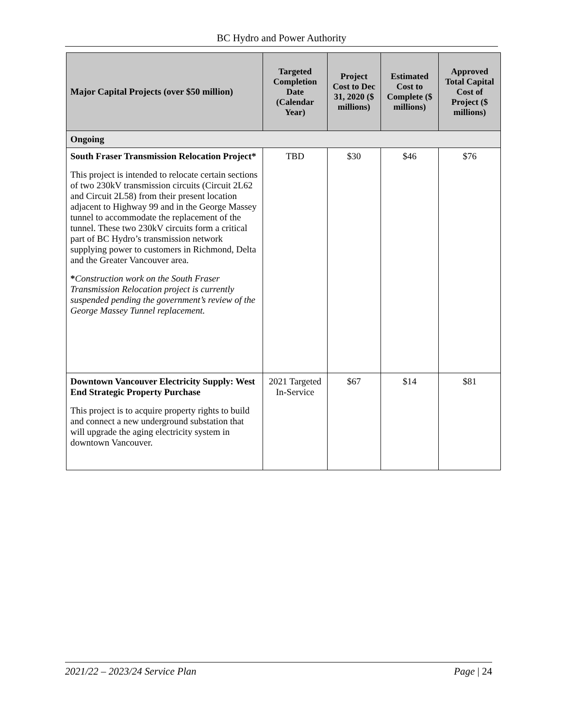BC Hydro and Power Authority
| Major Capital Projects (over $50 million) | Targeted Completion Date (Calendar Year) | Project Cost to Dec 31, 2020 ($ millions) | Estimated Cost to Complete ($ millions) | Approved Total Capital Cost of Project ($ millions) |
| --- | --- | --- | --- | --- |
| Ongoing | | | | |
| South Fraser Transmission Relocation Project* This project is intended to relocate certain sections of two 230kV transmission circuits (Circuit 2L62 and Circuit 2L58) from their present location adjacent to Highway 99 and in the George Massey tunnel to accommodate the replacement of the tunnel. These two 230kV circuits form a critical part of BC Hydro’s transmission network supplying power to customers in Richmond, Delta and the Greater Vancouver area. * Construction work on the South Fraser Transmission Relocation project is currently suspended pending the government’s review of the George Massey Tunnel replacement. | TBD | $30 | $46 | $76 |
| Downtown Vancouver Electricity Supply: West End Strategic Property Purchase This project is to acquire property rights to build and connect a new underground substation that will upgrade the aging electricity system in downtown Vancouver. | 2021 Targeted In-Service | $67 | $14 | $81 |
2021/22 – 2023/24 Service Plan Page | 24